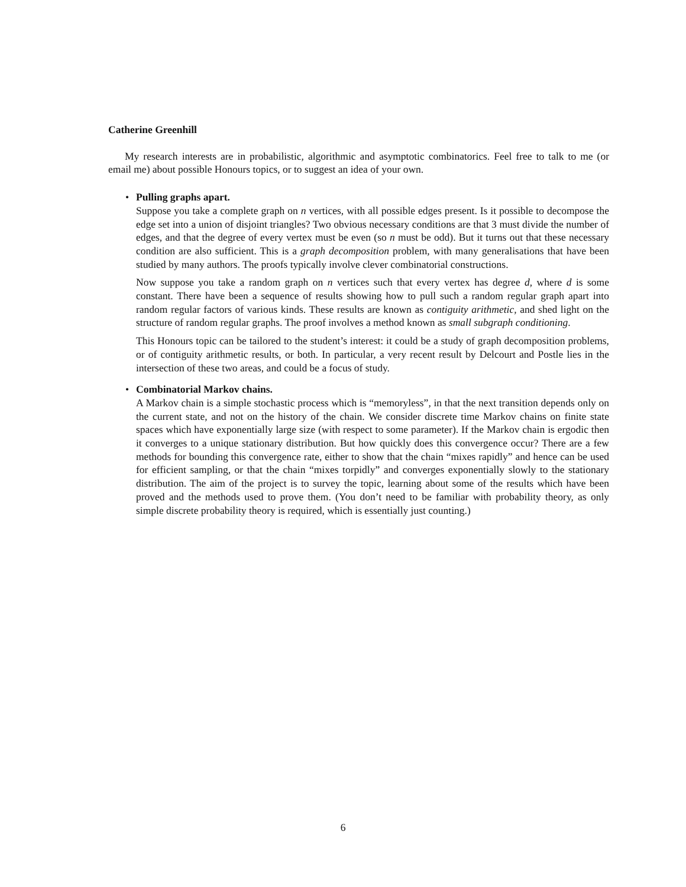Catherine Greenhill
My research interests are in probabilistic, algorithmic and asymptotic combinatorics. Feel free to talk to me (or email me) about possible Honours topics, or to suggest an idea of your own.
• Pulling graphs apart.
Suppose you take a complete graph on n vertices, with all possible edges present. Is it possible to decompose the edge set into a union of disjoint triangles? Two obvious necessary conditions are that 3 must divide the number of edges, and that the degree of every vertex must be even (so n must be odd). But it turns out that these necessary condition are also sufficient. This is a graph decomposition problem, with many generalisations that have been studied by many authors. The proofs typically involve clever combinatorial constructions.
Now suppose you take a random graph on n vertices such that every vertex has degree d, where d is some constant. There have been a sequence of results showing how to pull such a random regular graph apart into random regular factors of various kinds. These results are known as contiguity arithmetic, and shed light on the structure of random regular graphs. The proof involves a method known as small subgraph conditioning.
This Honours topic can be tailored to the student’s interest: it could be a study of graph decomposition problems, or of contiguity arithmetic results, or both. In particular, a very recent result by Delcourt and Postle lies in the intersection of these two areas, and could be a focus of study.
• Combinatorial Markov chains.
A Markov chain is a simple stochastic process which is “memoryless”, in that the next transition depends only on the current state, and not on the history of the chain. We consider discrete time Markov chains on finite state spaces which have exponentially large size (with respect to some parameter). If the Markov chain is ergodic then it converges to a unique stationary distribution. But how quickly does this convergence occur? There are a few methods for bounding this convergence rate, either to show that the chain “mixes rapidly” and hence can be used for efficient sampling, or that the chain “mixes torpidly” and converges exponentially slowly to the stationary distribution. The aim of the project is to survey the topic, learning about some of the results which have been proved and the methods used to prove them. (You don’t need to be familiar with probability theory, as only simple discrete probability theory is required, which is essentially just counting.)
6